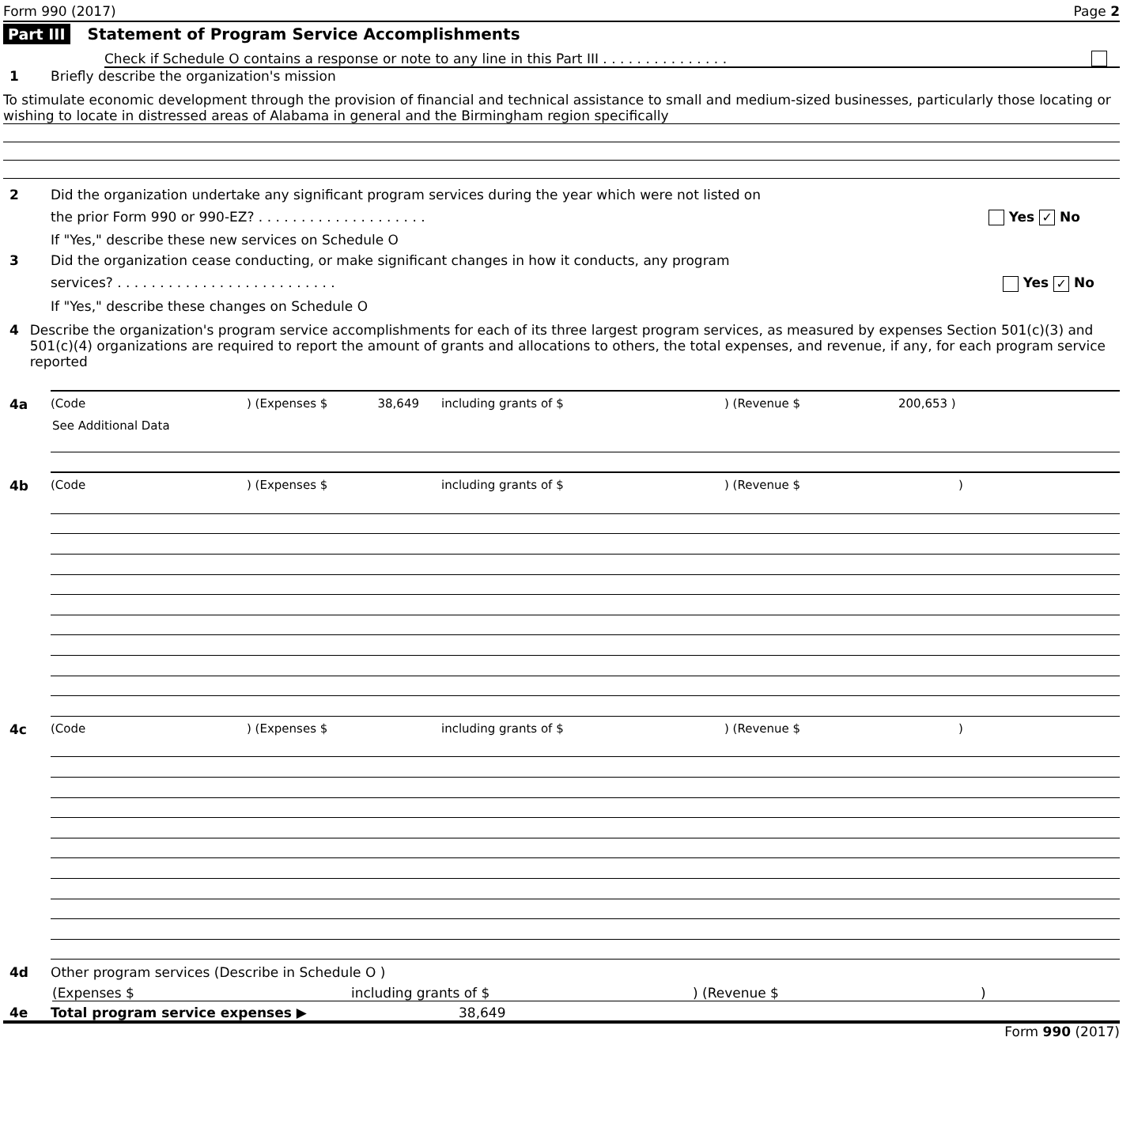Form 990 (2017) Page 2
Part III Statement of Program Service Accomplishments
Check if Schedule O contains a response or note to any line in this Part III . . . . . . . . . . . . . . .
1 Briefly describe the organization's mission
To stimulate economic development through the provision of financial and technical assistance to small and medium-sized businesses, particularly those locating or wishing to locate in distressed areas of Alabama in general and the Birmingham region specifically
2 Did the organization undertake any significant program services during the year which were not listed on
the prior Form 990 or 990-EZ? . . . . . . . . . . . . . . . . . . . . Yes ✓ No
If "Yes," describe these new services on Schedule O
3 Did the organization cease conducting, or make significant changes in how it conducts, any program
services? . . . . . . . . . . . . . . . . . . . . . . . . . . Yes ✓ No
If "Yes," describe these changes on Schedule O
4 Describe the organization's program service accomplishments for each of its three largest program services, as measured by expenses Section 501(c)(3) and 501(c)(4) organizations are required to report the amount of grants and allocations to others, the total expenses, and revenue, if any, for each program service reported
4a (Code) (Expenses $ 38,649 including grants of $) (Revenue $ 200,653 )
See Additional Data
4b (Code) (Expenses $ including grants of $) (Revenue $)
4c (Code) (Expenses $ including grants of $) (Revenue $)
4d Other program services (Describe in Schedule O )
(Expenses $ including grants of $) (Revenue $)
4e Total program service expenses ▶ 38,649
Form 990 (2017)